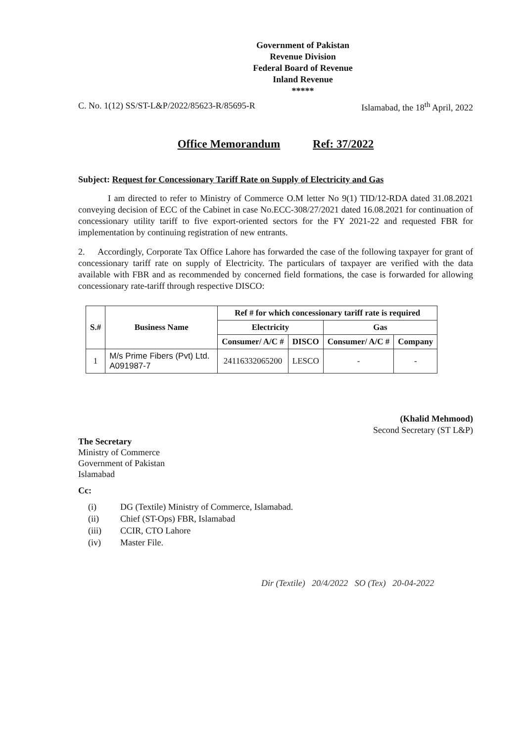Government of Pakistan
Revenue Division
Federal Board of Revenue
Inland Revenue
*****
C. No. 1(12) SS/ST-L&P/2022/85623-R/85695-R Islamabad, the 18<sup>th</sup> April, 2022
Office Memorandum Ref: 37/2022
Subject: Request for Concessionary Tariff Rate on Supply of Electricity and Gas
I am directed to refer to Ministry of Commerce O.M letter No 9(1) TID/12-RDA dated 31.08.2021 conveying decision of ECC of the Cabinet in case No.ECC-308/27/2021 dated 16.08.2021 for continuation of concessionary utility tariff to five export-oriented sectors for the FY 2021-22 and requested FBR for implementation by continuing registration of new entrants.
2. Accordingly, Corporate Tax Office Lahore has forwarded the case of the following taxpayer for grant of concessionary tariff rate on supply of Electricity. The particulars of taxpayer are verified with the data available with FBR and as recommended by concerned field formations, the case is forwarded for allowing concessionary rate-tariff through respective DISCO:
| S.# | Business Name | Ref # for which concessionary tariff rate is required | | | |
| --- | --- | --- | --- | --- | --- |
| | | Electricity | | Gas | |
| | | Consumer/ A/C # | DISCO | Consumer/ A/C # | Company |
| 1 | M/s Prime Fibers (Pvt) Ltd. A091987-7 | 24116332065200 | LESCO | - | - |
(Khalid Mehmood)
Second Secretary (ST L&P)
The Secretary
Ministry of Commerce
Government of Pakistan
Islamabad
Cc:
(i) DG (Textile) Ministry of Commerce, Islamabad.
(ii) Chief (ST-Ops) FBR, Islamabad
(iii) CCIR, CTO Lahore
(iv) Master File.
Dir (Textile) 20/4/2022 SO (Tex) 20-04-2022